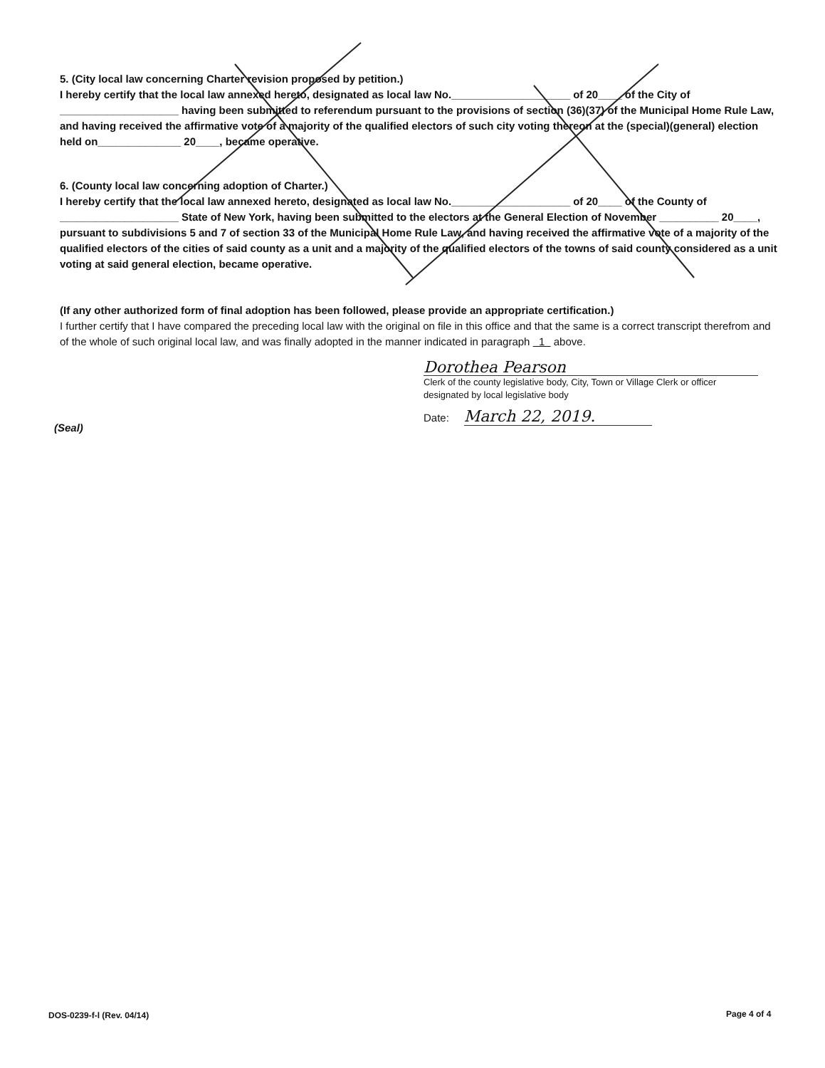5. (City local law concerning Charter revision proposed by petition.)
I hereby certify that the local law annexed hereto, designated as local law No.____________________ of 20____ of the City of ____________________ having been submitted to referendum pursuant to the provisions of section (36)(37) of the Municipal Home Rule Law, and having received the affirmative vote of a majority of the qualified electors of such city voting thereon at the (special)(general) election held on______________ 20____, became operative.
6. (County local law concerning adoption of Charter.)
I hereby certify that the local law annexed hereto, designated as local law No.____________________ of 20____ of the County of ____________________ State of New York, having been submitted to the electors at the General Election of November __________ 20____, pursuant to subdivisions 5 and 7 of section 33 of the Municipal Home Rule Law, and having received the affirmative vote of a majority of the qualified electors of the cities of said county as a unit and a majority of the qualified electors of the towns of said county considered as a unit voting at said general election, became operative.
(If any other authorized form of final adoption has been followed, please provide an appropriate certification.)
I further certify that I have compared the preceding local law with the original on file in this office and that the same is a correct transcript therefrom and of the whole of such original local law, and was finally adopted in the manner indicated in paragraph 1 above.
Dorothea Pearson
Clerk of the county legislative body, City, Town or Village Clerk or officer designated by local legislative body
Date: March 22, 2019.
(Seal)
DOS-0239-f-l (Rev. 04/14) Page 4 of 4